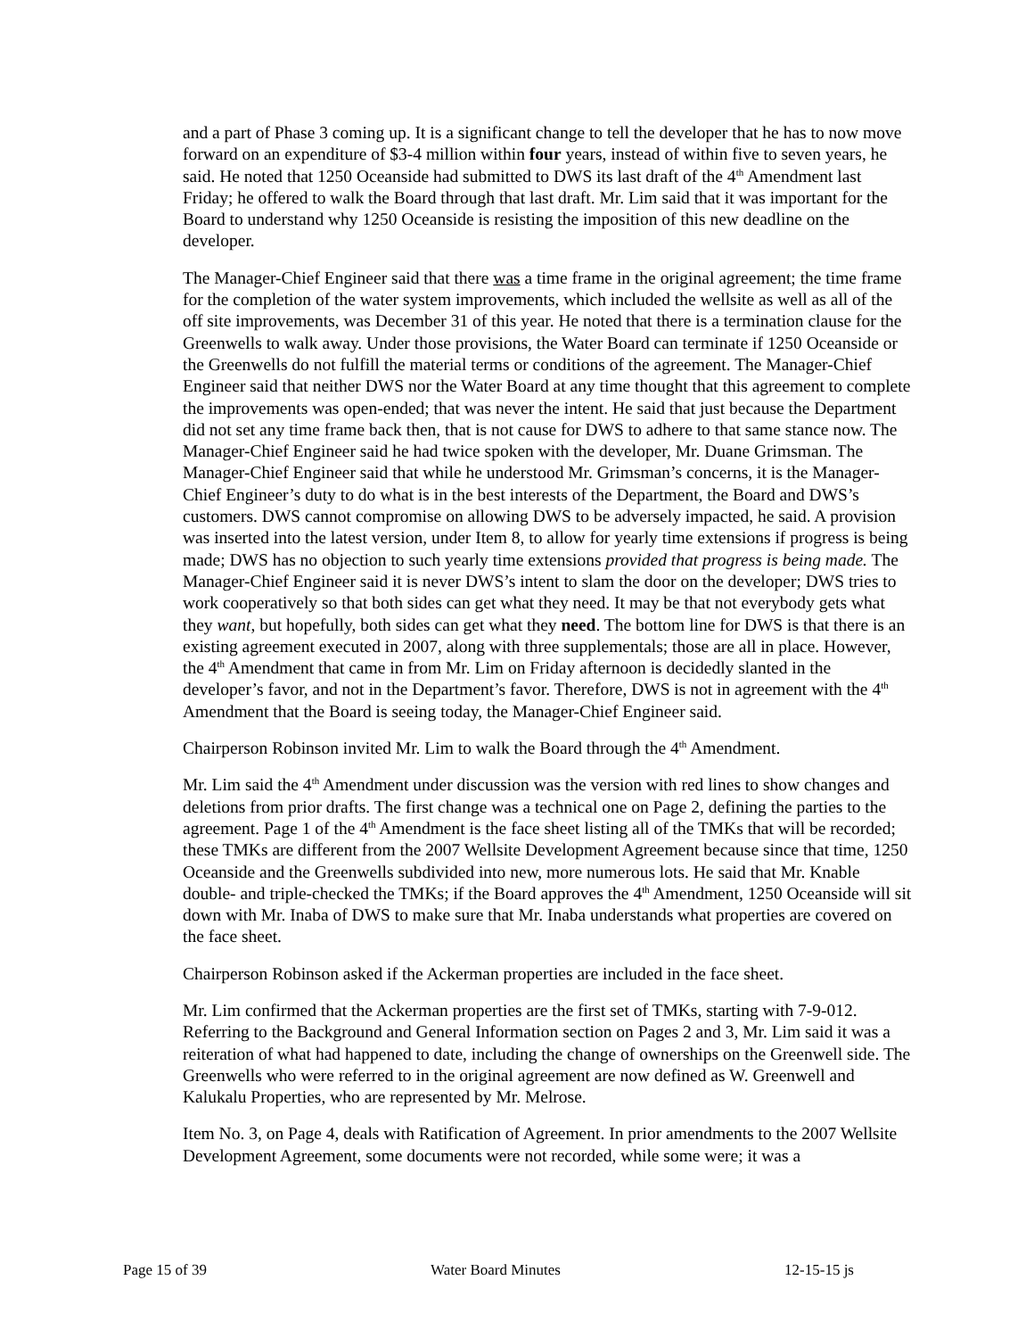and a part of Phase 3 coming up. It is a significant change to tell the developer that he has to now move forward on an expenditure of $3-4 million within four years, instead of within five to seven years, he said. He noted that 1250 Oceanside had submitted to DWS its last draft of the 4<sup>th</sup> Amendment last Friday; he offered to walk the Board through that last draft. Mr. Lim said that it was important for the Board to understand why 1250 Oceanside is resisting the imposition of this new deadline on the developer.
The Manager-Chief Engineer said that there was a time frame in the original agreement; the time frame for the completion of the water system improvements, which included the wellsite as well as all of the off site improvements, was December 31 of this year. He noted that there is a termination clause for the Greenwells to walk away. Under those provisions, the Water Board can terminate if 1250 Oceanside or the Greenwells do not fulfill the material terms or conditions of the agreement. The Manager-Chief Engineer said that neither DWS nor the Water Board at any time thought that this agreement to complete the improvements was open-ended; that was never the intent. He said that just because the Department did not set any time frame back then, that is not cause for DWS to adhere to that same stance now. The Manager-Chief Engineer said he had twice spoken with the developer, Mr. Duane Grimsman. The Manager-Chief Engineer said that while he understood Mr. Grimsman’s concerns, it is the Manager-Chief Engineer’s duty to do what is in the best interests of the Department, the Board and DWS’s customers. DWS cannot compromise on allowing DWS to be adversely impacted, he said. A provision was inserted into the latest version, under Item 8, to allow for yearly time extensions if progress is being made; DWS has no objection to such yearly time extensions provided that progress is being made. The Manager-Chief Engineer said it is never DWS’s intent to slam the door on the developer; DWS tries to work cooperatively so that both sides can get what they need. It may be that not everybody gets what they want, but hopefully, both sides can get what they need. The bottom line for DWS is that there is an existing agreement executed in 2007, along with three supplementals; those are all in place. However, the 4<sup>th</sup> Amendment that came in from Mr. Lim on Friday afternoon is decidedly slanted in the developer’s favor, and not in the Department’s favor. Therefore, DWS is not in agreement with the 4<sup>th</sup> Amendment that the Board is seeing today, the Manager-Chief Engineer said.
Chairperson Robinson invited Mr. Lim to walk the Board through the 4<sup>th</sup> Amendment.
Mr. Lim said the 4<sup>th</sup> Amendment under discussion was the version with red lines to show changes and deletions from prior drafts. The first change was a technical one on Page 2, defining the parties to the agreement. Page 1 of the 4<sup>th</sup> Amendment is the face sheet listing all of the TMKs that will be recorded; these TMKs are different from the 2007 Wellsite Development Agreement because since that time, 1250 Oceanside and the Greenwells subdivided into new, more numerous lots. He said that Mr. Knable double- and triple-checked the TMKs; if the Board approves the 4<sup>th</sup> Amendment, 1250 Oceanside will sit down with Mr. Inaba of DWS to make sure that Mr. Inaba understands what properties are covered on the face sheet.
Chairperson Robinson asked if the Ackerman properties are included in the face sheet.
Mr. Lim confirmed that the Ackerman properties are the first set of TMKs, starting with 7-9-012. Referring to the Background and General Information section on Pages 2 and 3, Mr. Lim said it was a reiteration of what had happened to date, including the change of ownerships on the Greenwell side. The Greenwells who were referred to in the original agreement are now defined as W. Greenwell and Kalukalu Properties, who are represented by Mr. Melrose.
Item No. 3, on Page 4, deals with Ratification of Agreement. In prior amendments to the 2007 Wellsite Development Agreement, some documents were not recorded, while some were; it was a
Page 15 of 39 Water Board Minutes 12-15-15 js